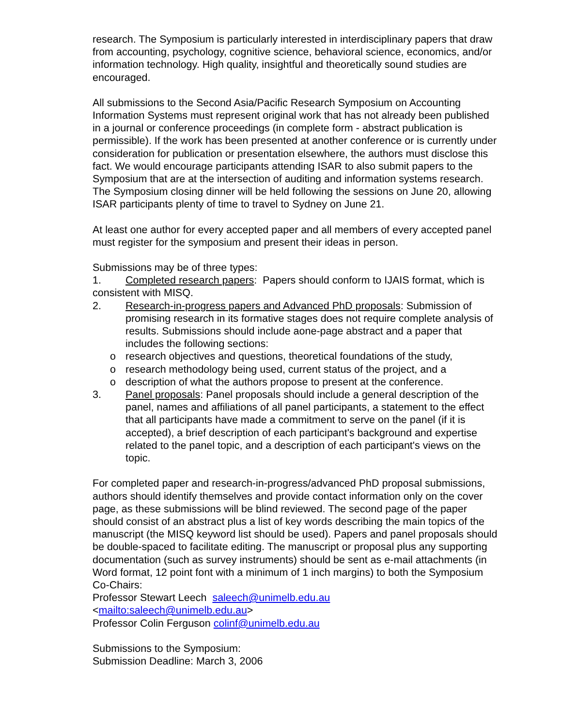research. The Symposium is particularly interested in interdisciplinary papers that draw from accounting, psychology, cognitive science, behavioral science, economics, and/or information technology. High quality, insightful and theoretically sound studies are encouraged.
All submissions to the Second Asia/Pacific Research Symposium on Accounting Information Systems must represent original work that has not already been published in a journal or conference proceedings (in complete form - abstract publication is permissible). If the work has been presented at another conference or is currently under consideration for publication or presentation elsewhere, the authors must disclose this fact. We would encourage participants attending ISAR to also submit papers to the Symposium that are at the intersection of auditing and information systems research. The Symposium closing dinner will be held following the sessions on June 20, allowing ISAR participants plenty of time to travel to Sydney on June 21.
At least one author for every accepted paper and all members of every accepted panel must register for the symposium and present their ideas in person.
Submissions may be of three types:
1. Completed research papers: Papers should conform to IJAIS format, which is consistent with MISQ.
2. Research-in-progress papers and Advanced PhD proposals: Submission of promising research in its formative stages does not require complete analysis of results. Submissions should include aone-page abstract and a paper that includes the following sections:
o research objectives and questions, theoretical foundations of the study,
o research methodology being used, current status of the project, and a
o description of what the authors propose to present at the conference.
3. Panel proposals: Panel proposals should include a general description of the panel, names and affiliations of all panel participants, a statement to the effect that all participants have made a commitment to serve on the panel (if it is accepted), a brief description of each participant's background and expertise related to the panel topic, and a description of each participant's views on the topic.
For completed paper and research-in-progress/advanced PhD proposal submissions, authors should identify themselves and provide contact information only on the cover page, as these submissions will be blind reviewed. The second page of the paper should consist of an abstract plus a list of key words describing the main topics of the manuscript (the MISQ keyword list should be used). Papers and panel proposals should be double-spaced to facilitate editing. The manuscript or proposal plus any supporting documentation (such as survey instruments) should be sent as e-mail attachments (in Word format, 12 point font with a minimum of 1 inch margins) to both the Symposium Co-Chairs:
Professor Stewart Leech saleech@unimelb.edu.au
<mailto:saleech@unimelb.edu.au>
Professor Colin Ferguson colinf@unimelb.edu.au
Submissions to the Symposium:
Submission Deadline: March 3, 2006